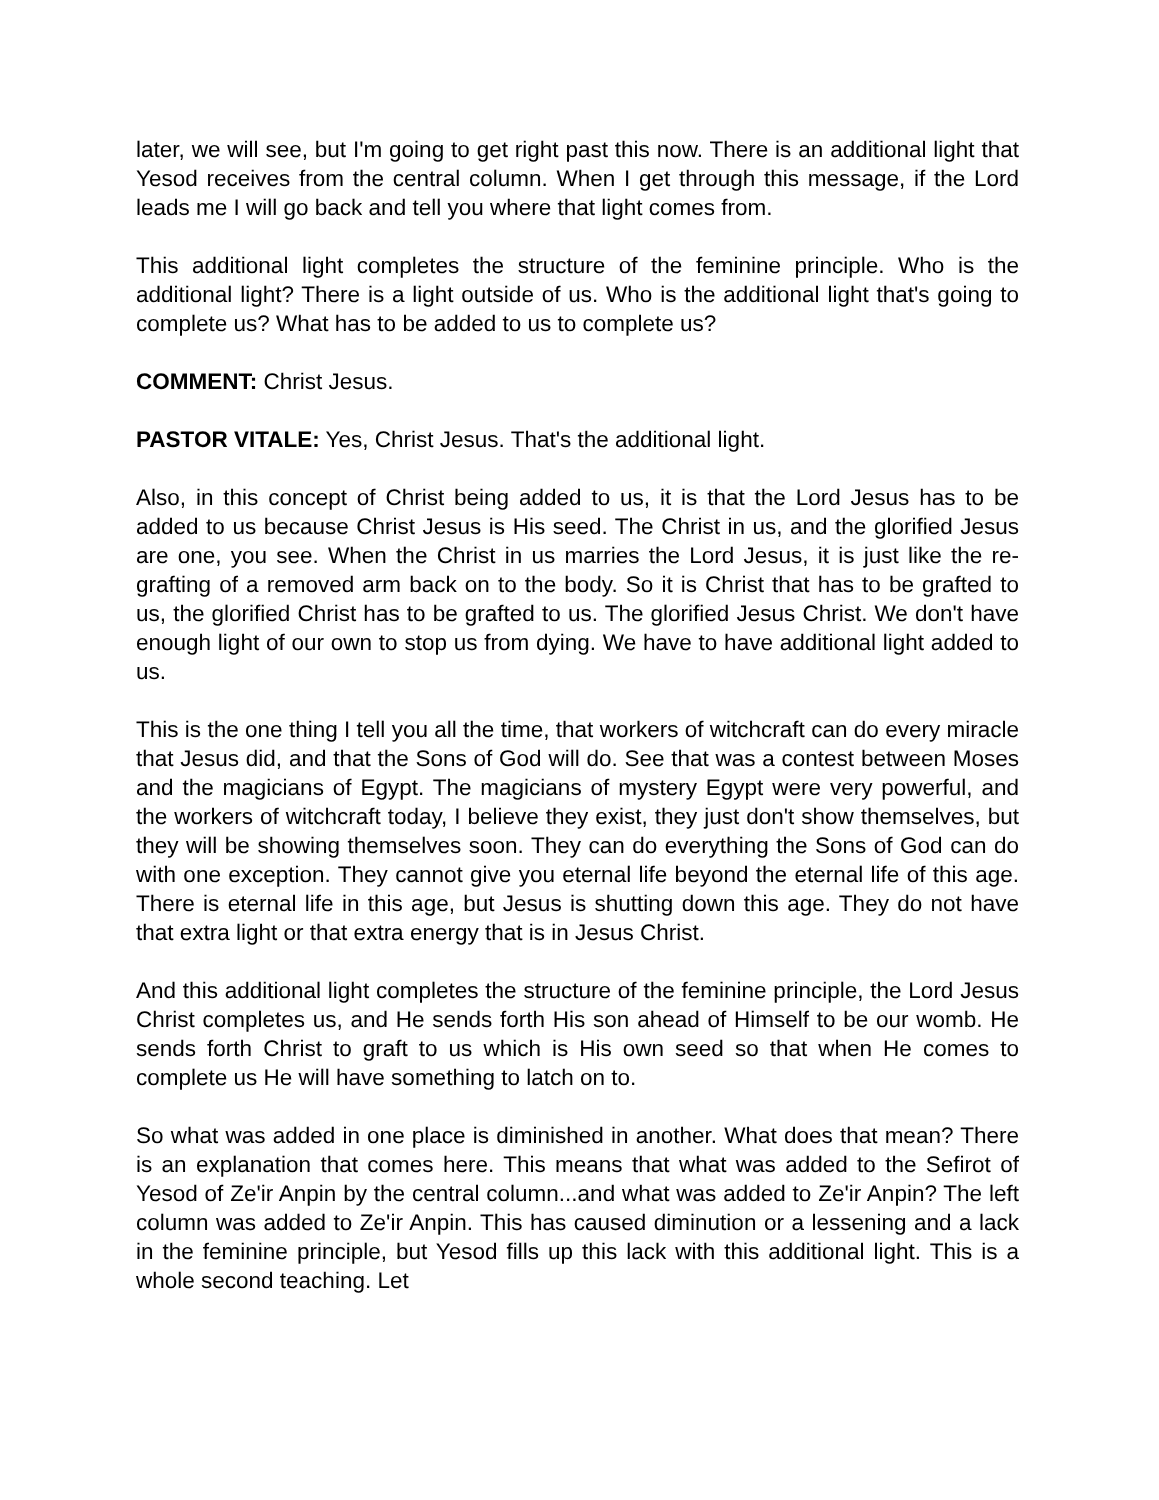later, we will see, but I'm going to get right past this now. There is an additional light that Yesod receives from the central column. When I get through this message, if the Lord leads me I will go back and tell you where that light comes from.
This additional light completes the structure of the feminine principle. Who is the additional light? There is a light outside of us. Who is the additional light that's going to complete us? What has to be added to us to complete us?
COMMENT: Christ Jesus.
PASTOR VITALE: Yes, Christ Jesus. That's the additional light.
Also, in this concept of Christ being added to us, it is that the Lord Jesus has to be added to us because Christ Jesus is His seed. The Christ in us, and the glorified Jesus are one, you see. When the Christ in us marries the Lord Jesus, it is just like the re-grafting of a removed arm back on to the body. So it is Christ that has to be grafted to us, the glorified Christ has to be grafted to us. The glorified Jesus Christ. We don't have enough light of our own to stop us from dying. We have to have additional light added to us.
This is the one thing I tell you all the time, that workers of witchcraft can do every miracle that Jesus did, and that the Sons of God will do. See that was a contest between Moses and the magicians of Egypt. The magicians of mystery Egypt were very powerful, and the workers of witchcraft today, I believe they exist, they just don't show themselves, but they will be showing themselves soon. They can do everything the Sons of God can do with one exception. They cannot give you eternal life beyond the eternal life of this age. There is eternal life in this age, but Jesus is shutting down this age. They do not have that extra light or that extra energy that is in Jesus Christ.
And this additional light completes the structure of the feminine principle, the Lord Jesus Christ completes us, and He sends forth His son ahead of Himself to be our womb. He sends forth Christ to graft to us which is His own seed so that when He comes to complete us He will have something to latch on to.
So what was added in one place is diminished in another. What does that mean? There is an explanation that comes here. This means that what was added to the Sefirot of Yesod of Ze'ir Anpin by the central column...and what was added to Ze'ir Anpin? The left column was added to Ze'ir Anpin. This has caused diminution or a lessening and a lack in the feminine principle, but Yesod fills up this lack with this additional light. This is a whole second teaching. Let